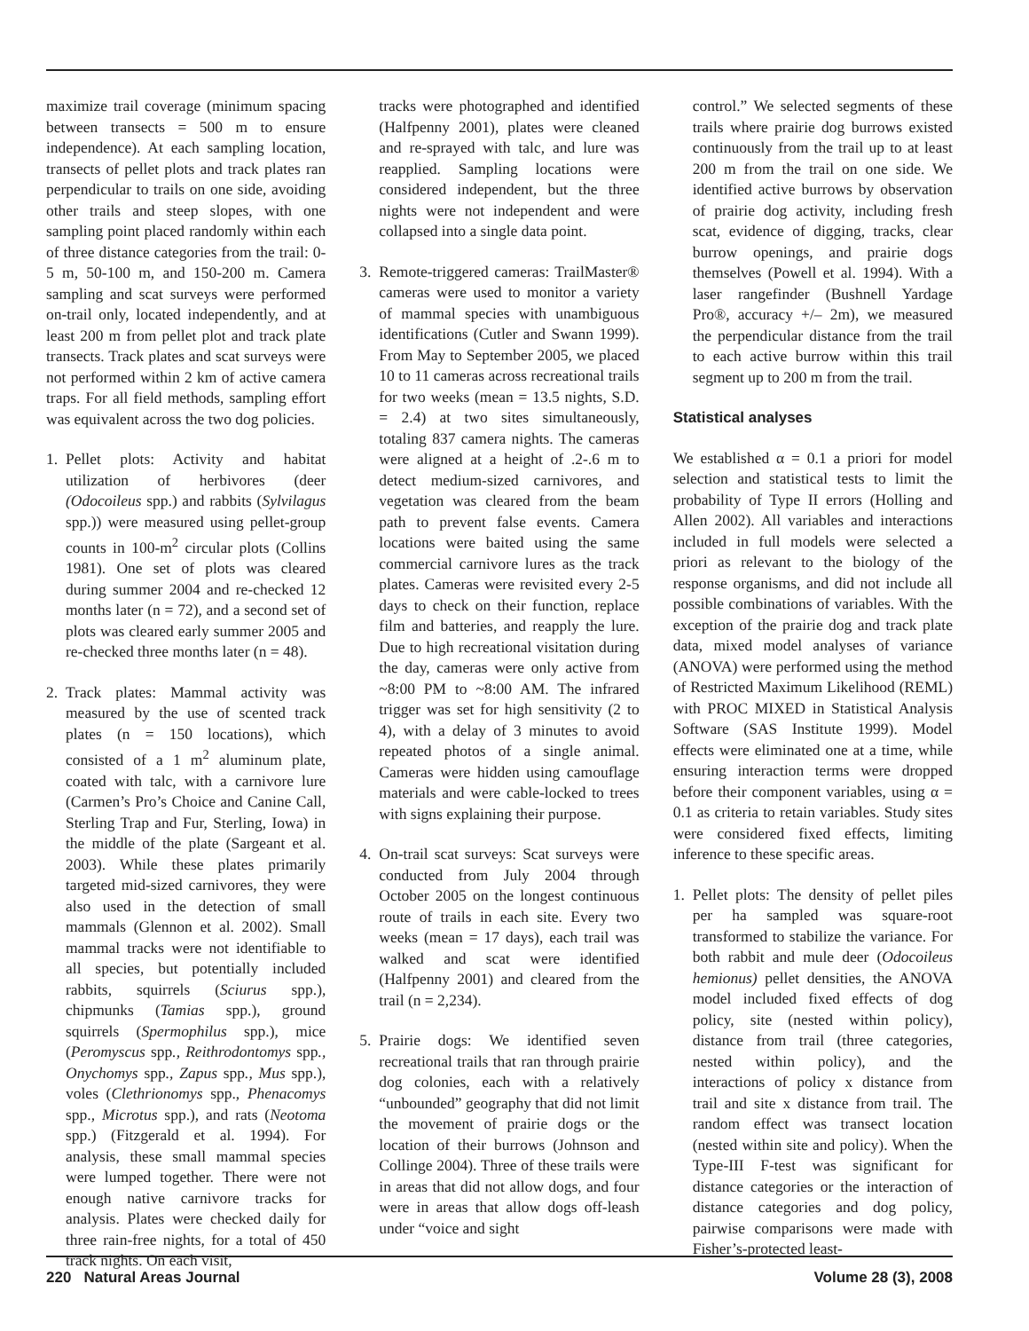maximize trail coverage (minimum spacing between transects = 500 m to ensure independence). At each sampling location, transects of pellet plots and track plates ran perpendicular to trails on one side, avoiding other trails and steep slopes, with one sampling point placed randomly within each of three distance categories from the trail: 0-5 m, 50-100 m, and 150-200 m. Camera sampling and scat surveys were performed on-trail only, located independently, and at least 200 m from pellet plot and track plate transects. Track plates and scat surveys were not performed within 2 km of active camera traps. For all field methods, sampling effort was equivalent across the two dog policies.
1. Pellet plots: Activity and habitat utilization of herbivores (deer (Odocoileus spp.) and rabbits (Sylvilagus spp.)) were measured using pellet-group counts in 100-m<sup>2</sup> circular plots (Collins 1981). One set of plots was cleared during summer 2004 and re-checked 12 months later (n = 72), and a second set of plots was cleared early summer 2005 and re-checked three months later (n = 48).
2. Track plates: Mammal activity was measured by the use of scented track plates (n = 150 locations), which consisted of a 1 m<sup>2</sup> aluminum plate, coated with talc, with a carnivore lure (Carmen’s Pro’s Choice and Canine Call, Sterling Trap and Fur, Sterling, Iowa) in the middle of the plate (Sargeant et al. 2003). While these plates primarily targeted mid-sized carnivores, they were also used in the detection of small mammals (Glennon et al. 2002). Small mammal tracks were not identifiable to all species, but potentially included rabbits, squirrels (Sciurus spp.), chipmunks (Tamias spp.), ground squirrels (Spermophilus spp.), mice (Peromyscus spp., Reithrodontomys spp., Onychomys spp., Zapus spp., Mus spp.), voles (Clethrionomys spp., Phenacomys spp., Microtus spp.), and rats (Neotoma spp.) (Fitzgerald et al. 1994). For analysis, these small mammal species were lumped together. There were not enough native carnivore tracks for analysis. Plates were checked daily for three rain-free nights, for a total of 450 track nights. On each visit,
tracks were photographed and identified (Halfpenny 2001), plates were cleaned and re-sprayed with talc, and lure was reapplied. Sampling locations were considered independent, but the three nights were not independent and were collapsed into a single data point.
3. Remote-triggered cameras: TrailMaster® cameras were used to monitor a variety of mammal species with unambiguous identifications (Cutler and Swann 1999). From May to September 2005, we placed 10 to 11 cameras across recreational trails for two weeks (mean = 13.5 nights, S.D. = 2.4) at two sites simultaneously, totaling 837 camera nights. The cameras were aligned at a height of .2-.6 m to detect medium-sized carnivores, and vegetation was cleared from the beam path to prevent false events. Camera locations were baited using the same commercial carnivore lures as the track plates. Cameras were revisited every 2-5 days to check on their function, replace film and batteries, and reapply the lure. Due to high recreational visitation during the day, cameras were only active from ~8:00 PM to ~8:00 AM. The infrared trigger was set for high sensitivity (2 to 4), with a delay of 3 minutes to avoid repeated photos of a single animal. Cameras were hidden using camouflage materials and were cable-locked to trees with signs explaining their purpose.
4. On-trail scat surveys: Scat surveys were conducted from July 2004 through October 2005 on the longest continuous route of trails in each site. Every two weeks (mean = 17 days), each trail was walked and scat were identified (Halfpenny 2001) and cleared from the trail (n = 2,234).
5. Prairie dogs: We identified seven recreational trails that ran through prairie dog colonies, each with a relatively “unbounded” geography that did not limit the movement of prairie dogs or the location of their burrows (Johnson and Collinge 2004). Three of these trails were in areas that did not allow dogs, and four were in areas that allow dogs off-leash under “voice and sight
control.” We selected segments of these trails where prairie dog burrows existed continuously from the trail up to at least 200 m from the trail on one side. We identified active burrows by observation of prairie dog activity, including fresh scat, evidence of digging, tracks, clear burrow openings, and prairie dogs themselves (Powell et al. 1994). With a laser rangefinder (Bushnell Yardage Pro®, accuracy +/– 2m), we measured the perpendicular distance from the trail to each active burrow within this trail segment up to 200 m from the trail.
Statistical analyses
We established α = 0.1 a priori for model selection and statistical tests to limit the probability of Type II errors (Holling and Allen 2002). All variables and interactions included in full models were selected a priori as relevant to the biology of the response organisms, and did not include all possible combinations of variables. With the exception of the prairie dog and track plate data, mixed model analyses of variance (ANOVA) were performed using the method of Restricted Maximum Likelihood (REML) with PROC MIXED in Statistical Analysis Software (SAS Institute 1999). Model effects were eliminated one at a time, while ensuring interaction terms were dropped before their component variables, using α = 0.1 as criteria to retain variables. Study sites were considered fixed effects, limiting inference to these specific areas.
1. Pellet plots: The density of pellet piles per ha sampled was square-root transformed to stabilize the variance. For both rabbit and mule deer (Odocoileus hemionus) pellet densities, the ANOVA model included fixed effects of dog policy, site (nested within policy), distance from trail (three categories, nested within policy), and the interactions of policy x distance from trail and site x distance from trail. The random effect was transect location (nested within site and policy). When the Type-III F-test was significant for distance categories or the interaction of distance categories and dog policy, pairwise comparisons were made with Fisher’s-protected least-
220 Natural Areas Journal Volume 28 (3), 2008